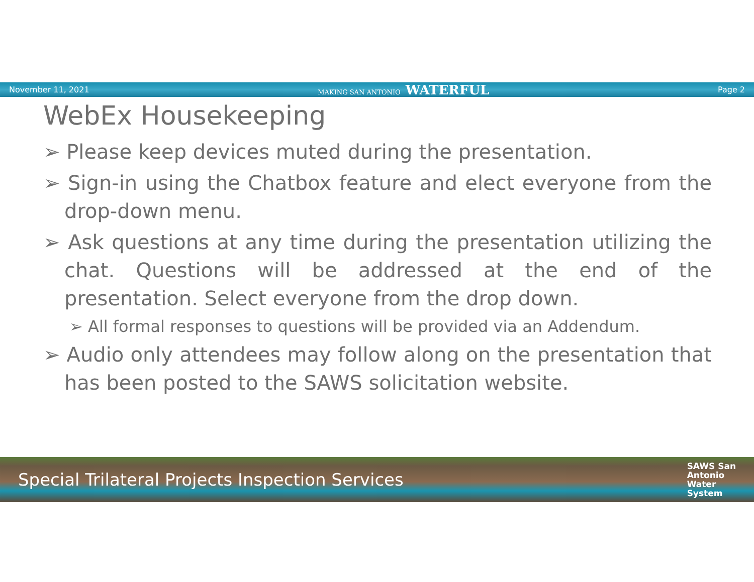November 11, 2021 MAKING SAN ANTONIO WATERFUL Page 2
WebEx Housekeeping
➢ Please keep devices muted during the presentation.
➢ Sign-in using the Chatbox feature and elect everyone from the drop-down menu.
➢ Ask questions at any time during the presentation utilizing the chat. Questions will be addressed at the end of the presentation. Select everyone from the drop down.
➢ All formal responses to questions will be provided via an Addendum.
➢ Audio only attendees may follow along on the presentation that has been posted to the SAWS solicitation website.
Special Trilateral Projects Inspection Services SAWS San
Antonio
Water
System